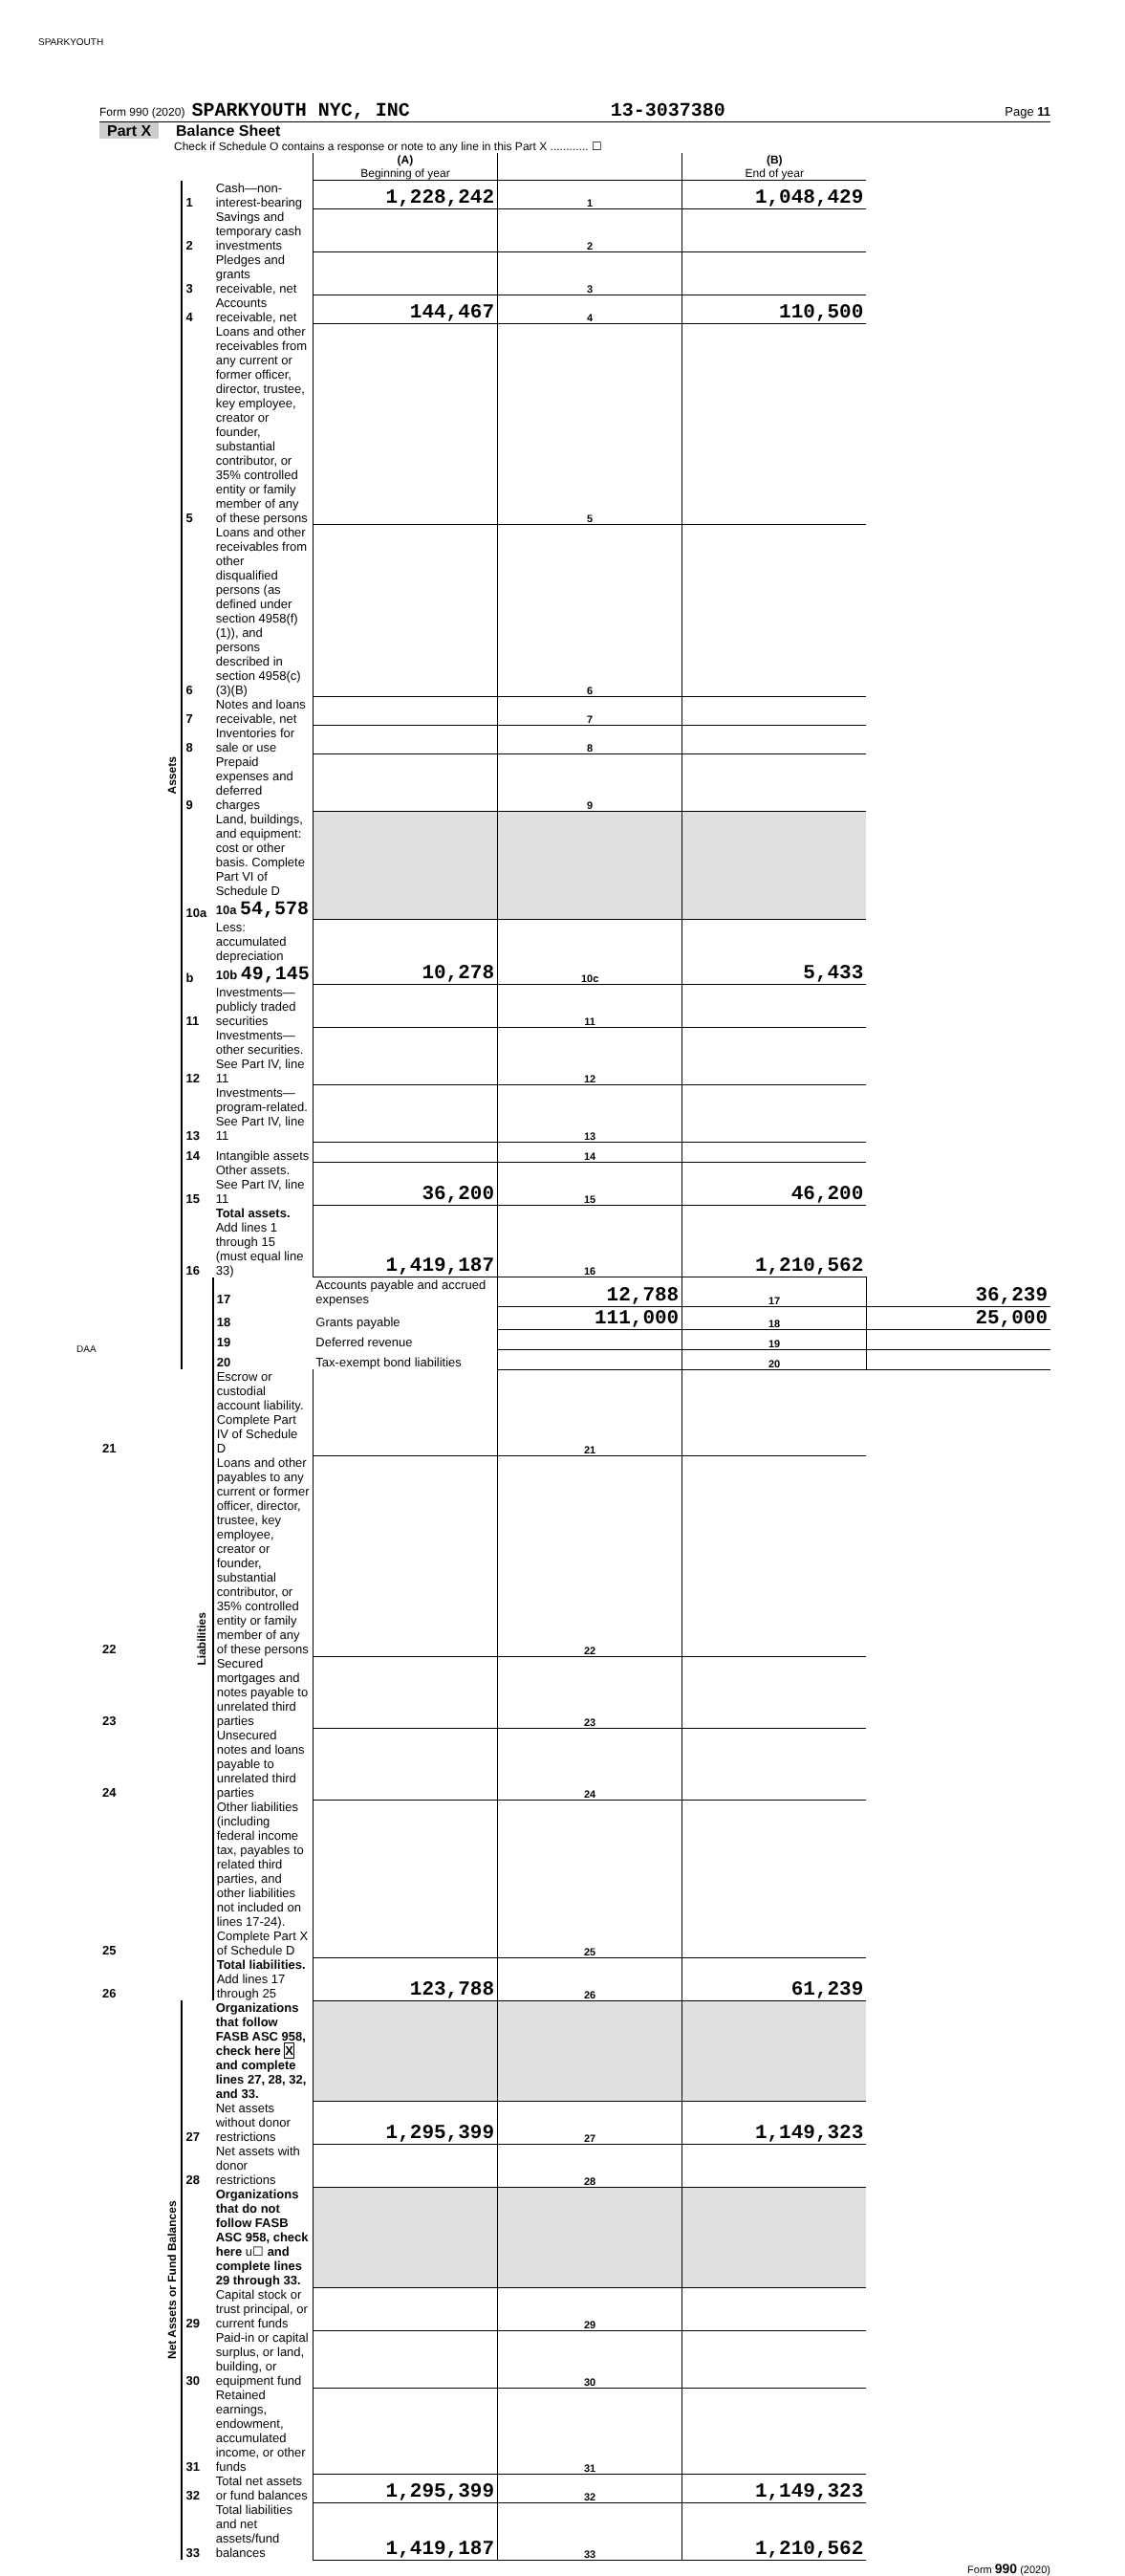SPARKYOUTH
Form 990 (2020) SPARKYOUTH NYC, INC 13-3037380 Page 11
Part X Balance Sheet
Check if Schedule O contains a response or note to any line in this Part X ............ ☐
| | | | (A) Beginning of year | | (B) End of year | |
| Assets | 1 | Cash—non-interest-bearing | 1,228,242 | 1 | 1,048,429 | |
| | 2 | Savings and temporary cash investments | | 2 | | |
| | 3 | Pledges and grants receivable, net | | 3 | | |
| | 4 | Accounts receivable, net | 144,467 | 4 | 110,500 | |
| | 5 | Loans and other receivables from any current or former officer, director, trustee, key employee, creator or founder, substantial contributor, or 35% controlled entity or family member of any of these persons | | 5 | | |
| | 6 | Loans and other receivables from other disqualified persons (as defined under section 4958(f)(1)), and persons described in section 4958(c)(3)(B) | | 6 | | |
| | 7 | Notes and loans receivable, net | | 7 | | |
| | 8 | Inventories for sale or use | | 8 | | |
| | 9 | Prepaid expenses and deferred charges | | 9 | | |
| | 10a | Land, buildings, and equipment: cost or other basis. Complete Part VI of Schedule D 10a 54,578 | | | | |
| | b | Less: accumulated depreciation 10b 49,145 | 10,278 | 10c | 5,433 | |
| | 11 | Investments—publicly traded securities | | 11 | | |
| | 12 | Investments—other securities. See Part IV, line 11 | | 12 | | |
| | 13 | Investments—program-related. See Part IV, line 11 | | 13 | | |
| | 14 | Intangible assets | | 14 | | |
| | 15 | Other assets. See Part IV, line 11 | 36,200 | 15 | 46,200 | |
| | 16 | Total assets. Add lines 1 through 15 (must equal line 33) | 1,419,187 | 16 | 1,210,562 | |
| | Liabilities | 17 | Accounts payable and accrued expenses | 12,788 | 17 | 36,239 |
| | | 18 | Grants payable | 111,000 | 18 | 25,000 |
| | | 19 | Deferred revenue | | 19 | |
| | | 20 | Tax-exempt bond liabilities | | 20 | |
| 21 | | Escrow or custodial account liability. Complete Part IV of Schedule D | | 21 | | |
| 22 | | Loans and other payables to any current or former officer, director, trustee, key employee, creator or founder, substantial contributor, or 35% controlled entity or family member of any of these persons | | 22 | | |
| 23 | | Secured mortgages and notes payable to unrelated third parties | | 23 | | |
| 24 | | Unsecured notes and loans payable to unrelated third parties | | 24 | | |
| 25 | | Other liabilities (including federal income tax, payables to related third parties, and other liabilities not included on lines 17-24). Complete Part X of Schedule D | | 25 | | |
| 26 | | Total liabilities. Add lines 17 through 25 | 123,788 | 26 | 61,239 | |
| Net Assets or Fund Balances | | Organizations that follow FASB ASC 958, check here X and complete lines 27, 28, 32, and 33. | | | | |
| | 27 | Net assets without donor restrictions | 1,295,399 | 27 | 1,149,323 | |
| | 28 | Net assets with donor restrictions | | 28 | | |
| | | Organizations that do not follow FASB ASC 958, check here u☐ and complete lines 29 through 33. | | | | |
| | 29 | Capital stock or trust principal, or current funds | | 29 | | |
| | 30 | Paid-in or capital surplus, or land, building, or equipment fund | | 30 | | |
| | 31 | Retained earnings, endowment, accumulated income, or other funds | | 31 | | |
| | 32 | Total net assets or fund balances | 1,295,399 | 32 | 1,149,323 | |
| | 33 | Total liabilities and net assets/fund balances | 1,419,187 | 33 | 1,210,562 | |
Form 990 (2020)
DAA